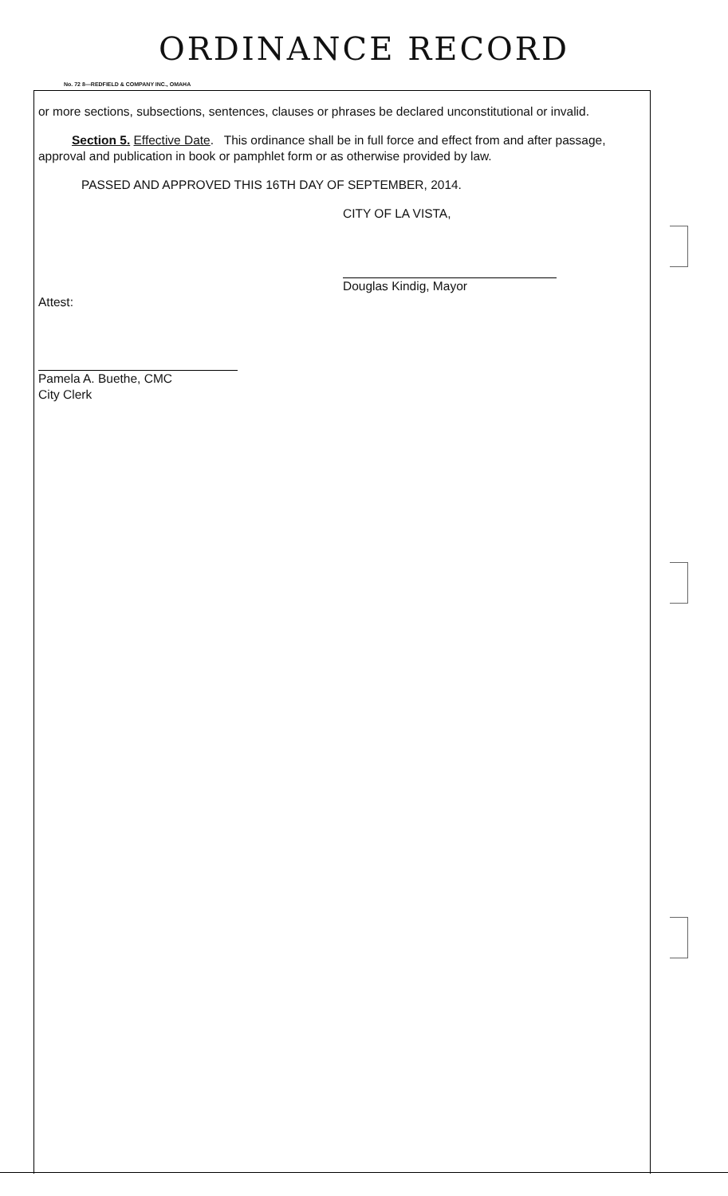ORDINANCE RECORD
No. 72 8—REDFIELD & COMPANY INC., OMAHA
or more sections, subsections, sentences, clauses or phrases be declared unconstitutional or invalid.
Section 5. Effective Date. This ordinance shall be in full force and effect from and after passage, approval and publication in book or pamphlet form or as otherwise provided by law.
PASSED AND APPROVED THIS 16TH DAY OF SEPTEMBER, 2014.
CITY OF LA VISTA,
Douglas Kindig, Mayor
Attest:
Pamela A. Buethe, CMC
City Clerk